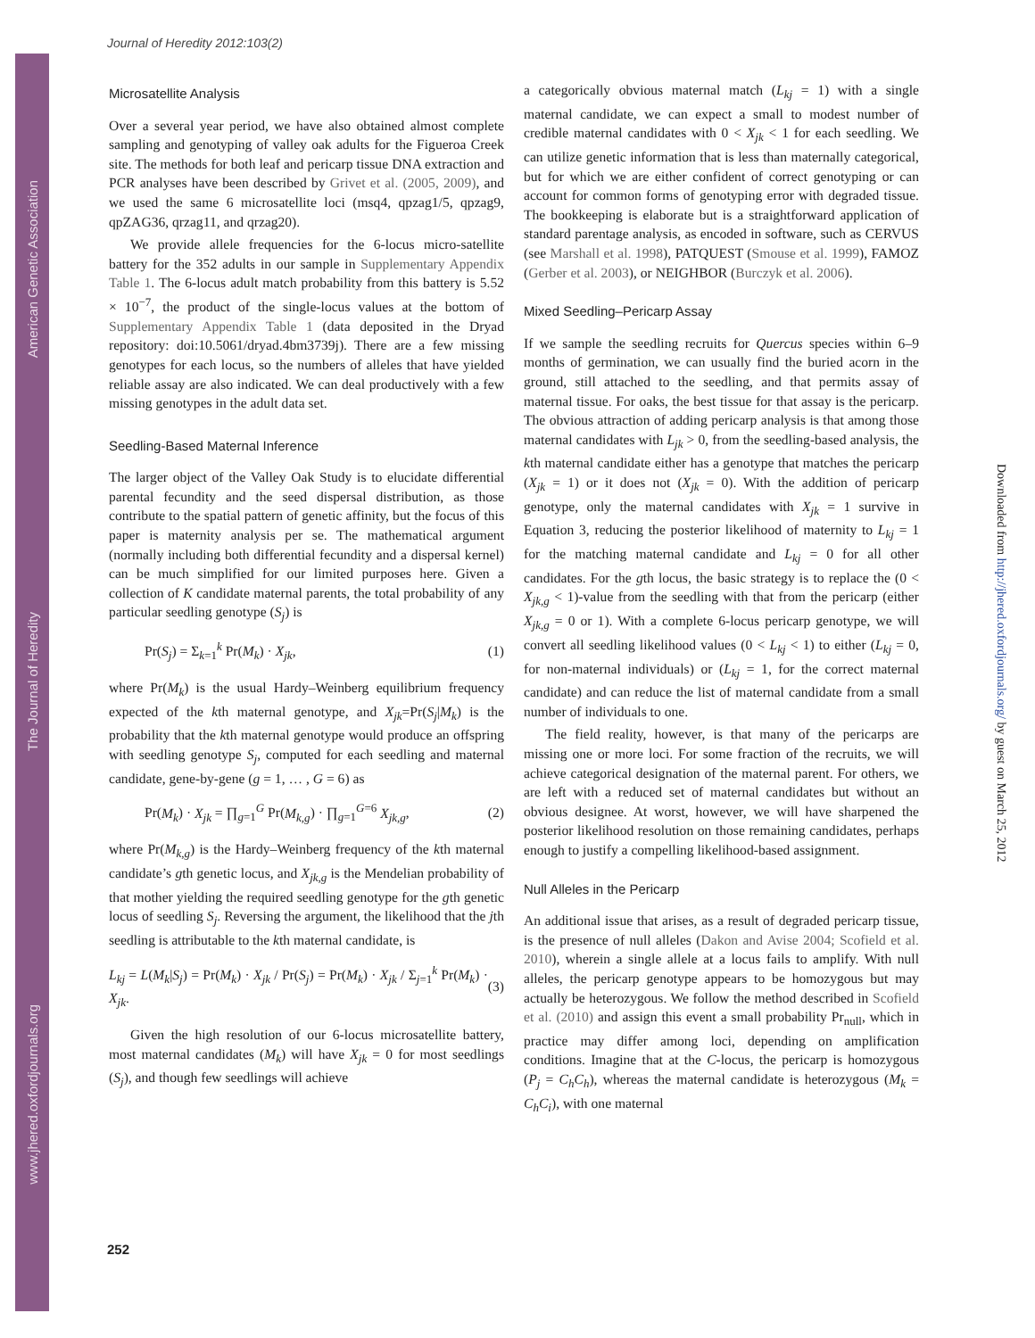American Genetic Association
The Journal of Heredity
www.jhered.oxfordjournals.org
Downloaded from http://jhered.oxfordjournals.org/ by guest on March 25, 2012
Journal of Heredity 2012:103(2)
Microsatellite Analysis
Over a several year period, we have also obtained almost complete sampling and genotyping of valley oak adults for the Figueroa Creek site. The methods for both leaf and pericarp tissue DNA extraction and PCR analyses have been described by Grivet et al. (2005, 2009), and we used the same 6 microsatellite loci (msq4, qpzag1/5, qpzag9, qpZAG36, qrzag11, and qrzag20).
We provide allele frequencies for the 6-locus micro-satellite battery for the 352 adults in our sample in Supplementary Appendix Table 1. The 6-locus adult match probability from this battery is 5.52 × 10<sup>−7</sup>, the product of the single-locus values at the bottom of Supplementary Appendix Table 1 (data deposited in the Dryad repository: doi:10.5061/dryad.4bm3739j). There are a few missing genotypes for each locus, so the numbers of alleles that have yielded reliable assay are also indicated. We can deal productively with a few missing genotypes in the adult data set.
Seedling-Based Maternal Inference
The larger object of the Valley Oak Study is to elucidate differential parental fecundity and the seed dispersal distribution, as those contribute to the spatial pattern of genetic affinity, but the focus of this paper is maternity analysis per se. The mathematical argument (normally including both differential fecundity and a dispersal kernel) can be much simplified for our limited purposes here. Given a collection of K candidate maternal parents, the total probability of any particular seedling genotype (S<sub>j</sub>) is
Pr(S<sub>j</sub>) = Σ<sub>k=1</sub><sup>k</sup> Pr(M<sub>k</sub>) · X<sub>jk</sub>, (1)
where Pr(M<sub>k</sub>) is the usual Hardy–Weinberg equilibrium frequency expected of the kth maternal genotype, and X<sub>jk</sub>=Pr(S<sub>j</sub>|M<sub>k</sub>) is the probability that the kth maternal genotype would produce an offspring with seedling genotype S<sub>j</sub>, computed for each seedling and maternal candidate, gene-by-gene (g = 1, … , G = 6) as
Pr(M<sub>k</sub>) · X<sub>jk</sub> = ∏<sub>g=1</sub><sup>G</sup> Pr(M<sub>k,g</sub>) · ∏<sub>g=1</sub><sup>G=6</sup> X<sub>jk,g</sub>, (2)
where Pr(M<sub>k,g</sub>) is the Hardy–Weinberg frequency of the kth maternal candidate’s gth genetic locus, and X<sub>jk,g</sub> is the Mendelian probability of that mother yielding the required seedling genotype for the gth genetic locus of seedling S<sub>j</sub>. Reversing the argument, the likelihood that the jth seedling is attributable to the kth maternal candidate, is
L<sub>kj</sub> = L(M<sub>k</sub>|S<sub>j</sub>) = Pr(M<sub>k</sub>) · X<sub>jk</sub> / Pr(S<sub>j</sub>) = Pr(M<sub>k</sub>) · X<sub>jk</sub> / Σ<sub>j=1</sub><sup>k</sup> Pr(M<sub>k</sub>) · X<sub>jk</sub>. (3)
Given the high resolution of our 6-locus microsatellite battery, most maternal candidates (M<sub>k</sub>) will have X<sub>jk</sub> = 0 for most seedlings (S<sub>j</sub>), and though few seedlings will achieve
a categorically obvious maternal match (L<sub>kj</sub> = 1) with a single maternal candidate, we can expect a small to modest number of credible maternal candidates with 0 < X<sub>jk</sub> < 1 for each seedling. We can utilize genetic information that is less than maternally categorical, but for which we are either confident of correct genotyping or can account for common forms of genotyping error with degraded tissue. The bookkeeping is elaborate but is a straightforward application of standard parentage analysis, as encoded in software, such as CERVUS (see Marshall et al. 1998), PATQUEST (Smouse et al. 1999), FAMOZ (Gerber et al. 2003), or NEIGHBOR (Burczyk et al. 2006).
Mixed Seedling–Pericarp Assay
If we sample the seedling recruits for Quercus species within 6–9 months of germination, we can usually find the buried acorn in the ground, still attached to the seedling, and that permits assay of maternal tissue. For oaks, the best tissue for that assay is the pericarp. The obvious attraction of adding pericarp analysis is that among those maternal candidates with L<sub>jk</sub> > 0, from the seedling-based analysis, the kth maternal candidate either has a genotype that matches the pericarp (X<sub>jk</sub> = 1) or it does not (X<sub>jk</sub> = 0). With the addition of pericarp genotype, only the maternal candidates with X<sub>jk</sub> = 1 survive in Equation 3, reducing the posterior likelihood of maternity to L<sub>kj</sub> = 1 for the matching maternal candidate and L<sub>kj</sub> = 0 for all other candidates. For the gth locus, the basic strategy is to replace the (0 < X<sub>jk,g</sub> < 1)-value from the seedling with that from the pericarp (either X<sub>jk,g</sub> = 0 or 1). With a complete 6-locus pericarp genotype, we will convert all seedling likelihood values (0 < L<sub>kj</sub> < 1) to either (L<sub>kj</sub> = 0, for non-maternal individuals) or (L<sub>kj</sub> = 1, for the correct maternal candidate) and can reduce the list of maternal candidate from a small number of individuals to one.
The field reality, however, is that many of the pericarps are missing one or more loci. For some fraction of the recruits, we will achieve categorical designation of the maternal parent. For others, we are left with a reduced set of maternal candidates but without an obvious designee. At worst, however, we will have sharpened the posterior likelihood resolution on those remaining candidates, perhaps enough to justify a compelling likelihood-based assignment.
Null Alleles in the Pericarp
An additional issue that arises, as a result of degraded pericarp tissue, is the presence of null alleles (Dakon and Avise 2004; Scofield et al. 2010), wherein a single allele at a locus fails to amplify. With null alleles, the pericarp genotype appears to be homozygous but may actually be heterozygous. We follow the method described in Scofield et al. (2010) and assign this event a small probability Pr<sub>null</sub>, which in practice may differ among loci, depending on amplification conditions. Imagine that at the C-locus, the pericarp is homozygous (P<sub>j</sub> = C<sub>h</sub>C<sub>h</sub>), whereas the maternal candidate is heterozygous (M<sub>k</sub> = C<sub>h</sub>C<sub>i</sub>), with one maternal
252